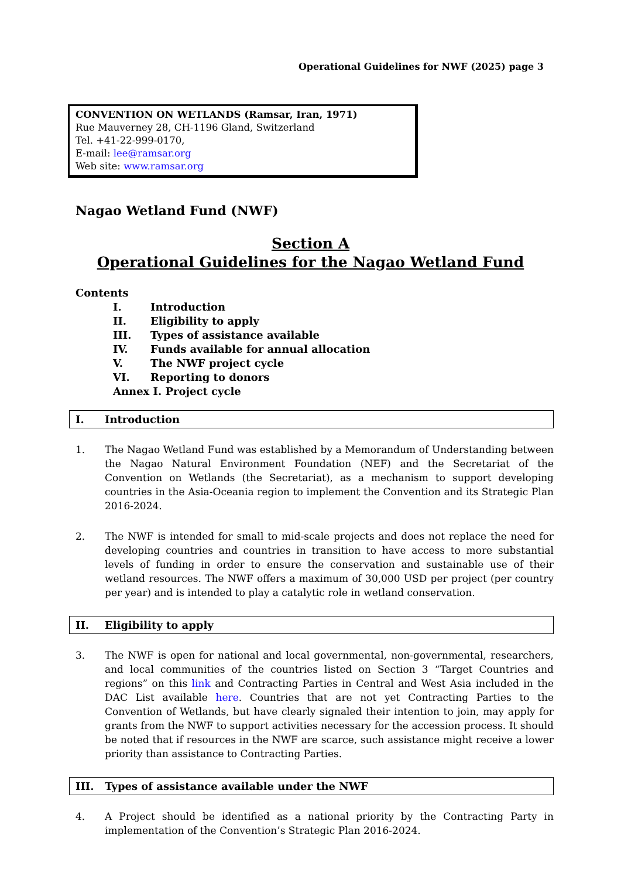Operational Guidelines for NWF (2025) page 3
CONVENTION ON WETLANDS (Ramsar, Iran, 1971)
Rue Mauverney 28, CH-1196 Gland, Switzerland
Tel. +41-22-999-0170,
E-mail: lee@ramsar.org
Web site: www.ramsar.org
Nagao Wetland Fund (NWF)
Section A
Operational Guidelines for the Nagao Wetland Fund
Contents
I. Introduction
II. Eligibility to apply
III. Types of assistance available
IV. Funds available for annual allocation
V. The NWF project cycle
VI. Reporting to donors
Annex I. Project cycle
I. Introduction
1. The Nagao Wetland Fund was established by a Memorandum of Understanding between the Nagao Natural Environment Foundation (NEF) and the Secretariat of the Convention on Wetlands (the Secretariat), as a mechanism to support developing countries in the Asia-Oceania region to implement the Convention and its Strategic Plan 2016-2024.
2. The NWF is intended for small to mid-scale projects and does not replace the need for developing countries and countries in transition to have access to more substantial levels of funding in order to ensure the conservation and sustainable use of their wetland resources. The NWF offers a maximum of 30,000 USD per project (per country per year) and is intended to play a catalytic role in wetland conservation.
II. Eligibility to apply
3. The NWF is open for national and local governmental, non-governmental, researchers, and local communities of the countries listed on Section 3 “Target Countries and regions” on this link and Contracting Parties in Central and West Asia included in the DAC List available here. Countries that are not yet Contracting Parties to the Convention of Wetlands, but have clearly signaled their intention to join, may apply for grants from the NWF to support activities necessary for the accession process. It should be noted that if resources in the NWF are scarce, such assistance might receive a lower priority than assistance to Contracting Parties.
III. Types of assistance available under the NWF
4. A Project should be identified as a national priority by the Contracting Party in implementation of the Convention’s Strategic Plan 2016-2024.